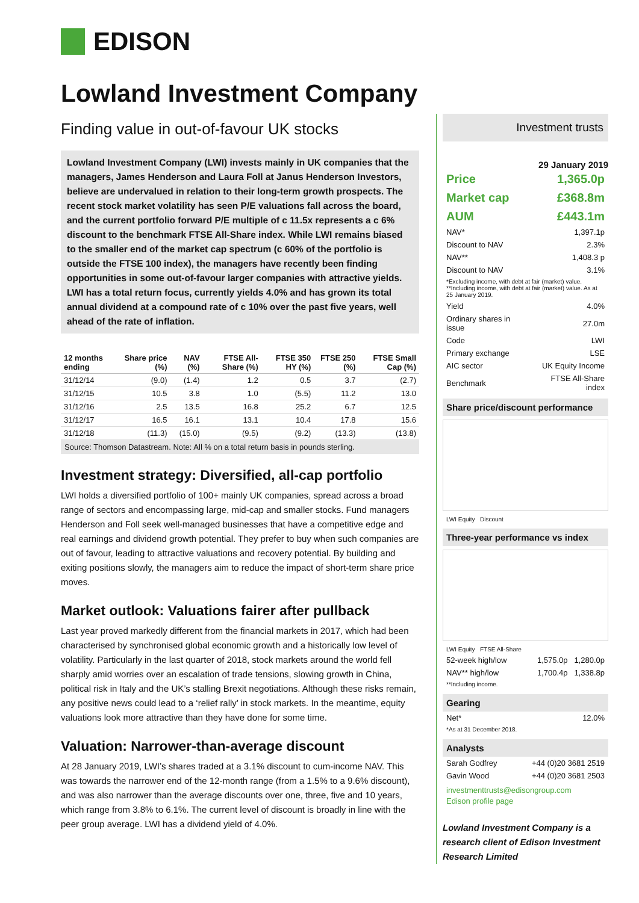EDISON
Lowland Investment Company
Finding value in out-of-favour UK stocks
Lowland Investment Company (LWI) invests mainly in UK companies that the managers, James Henderson and Laura Foll at Janus Henderson Investors, believe are undervalued in relation to their long-term growth prospects. The recent stock market volatility has seen P/E valuations fall across the board, and the current portfolio forward P/E multiple of c 11.5x represents a c 6% discount to the benchmark FTSE All-Share index. While LWI remains biased to the smaller end of the market cap spectrum (c 60% of the portfolio is outside the FTSE 100 index), the managers have recently been finding opportunities in some out-of-favour larger companies with attractive yields. LWI has a total return focus, currently yields 4.0% and has grown its total annual dividend at a compound rate of c 10% over the past five years, well ahead of the rate of inflation.
| 12 months ending | Share price (%) | NAV (%) | FTSE All-Share (%) | FTSE 350 HY (%) | FTSE 250 (%) | FTSE Small Cap (%) |
| --- | --- | --- | --- | --- | --- | --- |
| 31/12/14 | (9.0) | (1.4) | 1.2 | 0.5 | 3.7 | (2.7) |
| 31/12/15 | 10.5 | 3.8 | 1.0 | (5.5) | 11.2 | 13.0 |
| 31/12/16 | 2.5 | 13.5 | 16.8 | 25.2 | 6.7 | 12.5 |
| 31/12/17 | 16.5 | 16.1 | 13.1 | 10.4 | 17.8 | 15.6 |
| 31/12/18 | (11.3) | (15.0) | (9.5) | (9.2) | (13.3) | (13.8) |
Source: Thomson Datastream. Note: All % on a total return basis in pounds sterling.
Investment strategy: Diversified, all-cap portfolio
LWI holds a diversified portfolio of 100+ mainly UK companies, spread across a broad range of sectors and encompassing large, mid-cap and smaller stocks. Fund managers Henderson and Foll seek well-managed businesses that have a competitive edge and real earnings and dividend growth potential. They prefer to buy when such companies are out of favour, leading to attractive valuations and recovery potential. By building and exiting positions slowly, the managers aim to reduce the impact of short-term share price moves.
Market outlook: Valuations fairer after pullback
Last year proved markedly different from the financial markets in 2017, which had been characterised by synchronised global economic growth and a historically low level of volatility. Particularly in the last quarter of 2018, stock markets around the world fell sharply amid worries over an escalation of trade tensions, slowing growth in China, political risk in Italy and the UK’s stalling Brexit negotiations. Although these risks remain, any positive news could lead to a ‘relief rally’ in stock markets. In the meantime, equity valuations look more attractive than they have done for some time.
Valuation: Narrower-than-average discount
At 28 January 2019, LWI’s shares traded at a 3.1% discount to cum-income NAV. This was towards the narrower end of the 12-month range (from a 1.5% to a 9.6% discount), and was also narrower than the average discounts over one, three, five and 10 years, which range from 3.8% to 6.1%. The current level of discount is broadly in line with the peer group average. LWI has a dividend yield of 4.0%.
Investment trusts
29 January 2019
| Price | 1,365.0p |
| Market cap | £368.8m |
| AUM | £443.1m |
| NAV* | 1,397.1p |
| Discount to NAV | 2.3% |
| NAV** | 1,408.3 p |
| Discount to NAV | 3.1% |
| *Excluding income, with debt at fair (market) value. **Including income, with debt at fair (market) value. As at 25 January 2019. | |
| Yield | 4.0% |
| Ordinary shares in issue | 27.0m |
| Code | LWI |
| Primary exchange | LSE |
| AIC sector | UK Equity Income |
| Benchmark | FTSE All-Share index |
Share price/discount performance
LWI Equity Discount
Three-year performance vs index
LWI Equity FTSE All-Share
| 52-week high/low | 1,575.0p 1,280.0p |
| NAV** high/low | 1,700.4p 1,338.8p |
| **Including income. | |
Gearing
| Net* | 12.0% |
| *As at 31 December 2018. | |
Analysts
| Sarah Godfrey | +44 (0)20 3681 2519 |
| Gavin Wood | +44 (0)20 3681 2503 |
investmenttrusts@edisongroup.com
Edison profile page
Lowland Investment Company is a research client of Edison Investment Research Limited